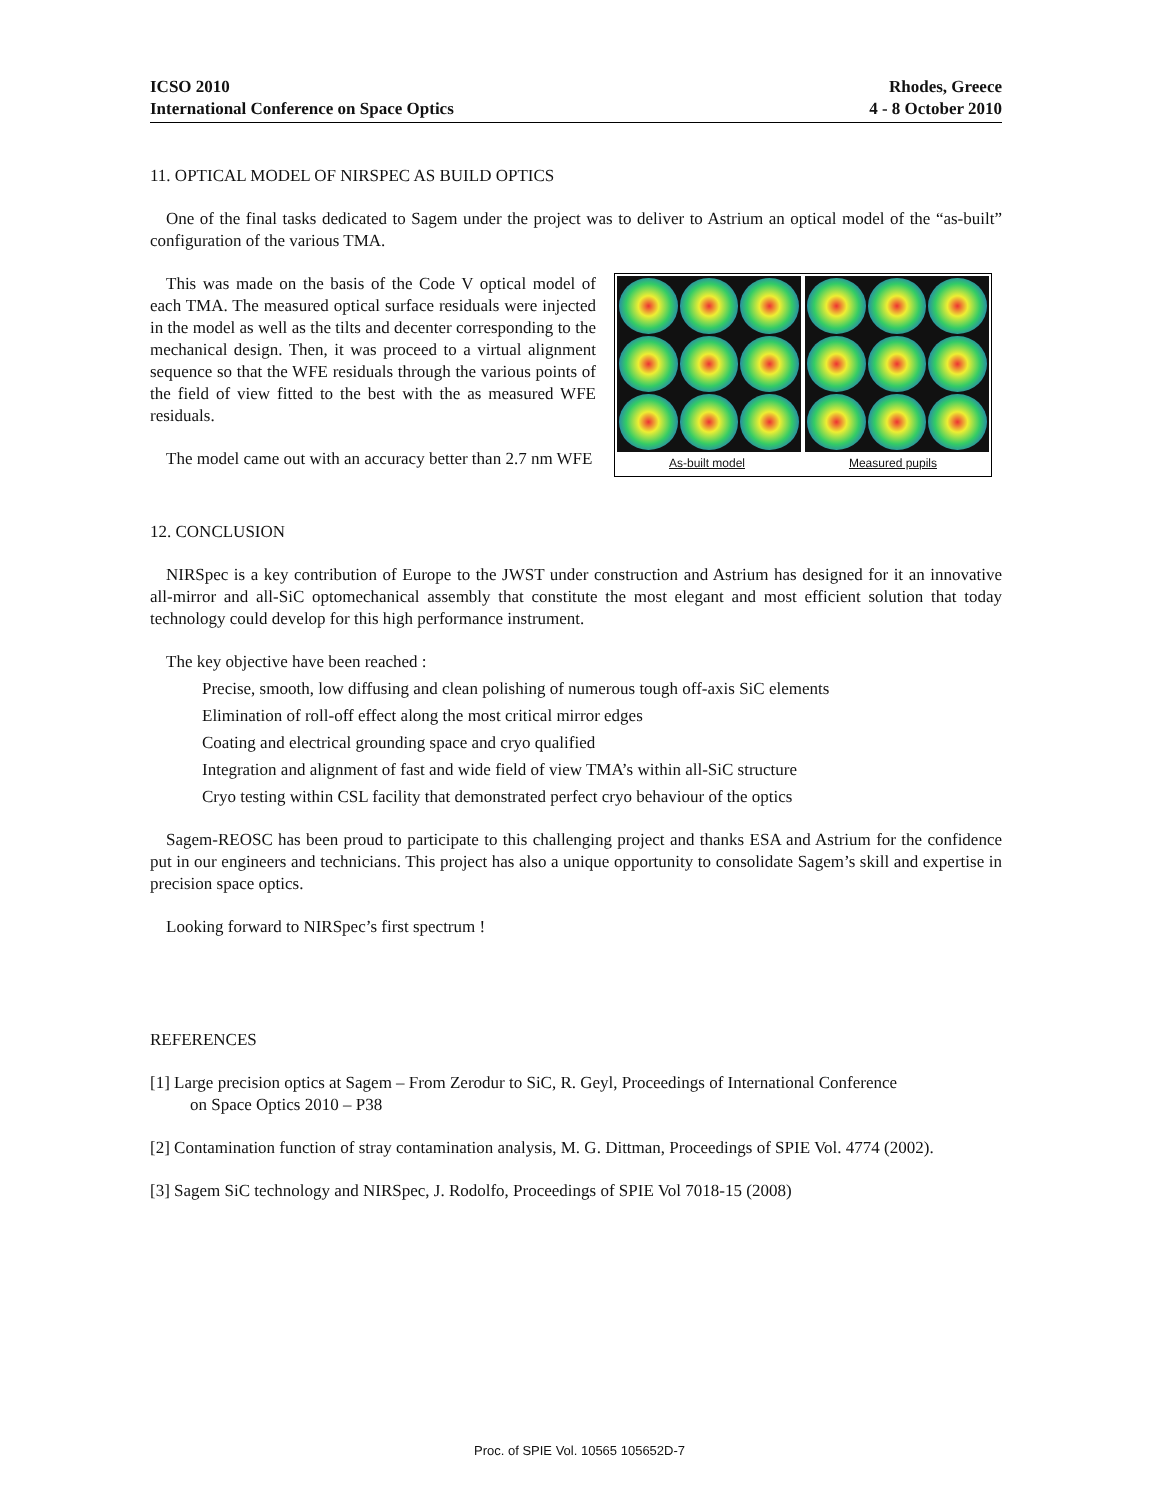ICSO 2010
International Conference on Space Optics
Rhodes, Greece
4 - 8 October 2010
11. OPTICAL MODEL OF NIRSPEC AS BUILD OPTICS
One of the final tasks dedicated to Sagem under the project was to deliver to Astrium an optical model of the “as-built” configuration of the various TMA.
As-built model Measured pupils
This was made on the basis of the Code V optical model of each TMA. The measured optical surface residuals were injected in the model as well as the tilts and decenter corresponding to the mechanical design. Then, it was proceed to a virtual alignment sequence so that the WFE residuals through the various points of the field of view fitted to the best with the as measured WFE residuals.
The model came out with an accuracy better than 2.7 nm WFE
12. CONCLUSION
NIRSpec is a key contribution of Europe to the JWST under construction and Astrium has designed for it an innovative all-mirror and all-SiC optomechanical assembly that constitute the most elegant and most efficient solution that today technology could develop for this high performance instrument.
The key objective have been reached :
Precise, smooth, low diffusing and clean polishing of numerous tough off-axis SiC elements
Elimination of roll-off effect along the most critical mirror edges
Coating and electrical grounding space and cryo qualified
Integration and alignment of fast and wide field of view TMA’s within all-SiC structure
Cryo testing within CSL facility that demonstrated perfect cryo behaviour of the optics
Sagem-REOSC has been proud to participate to this challenging project and thanks ESA and Astrium for the confidence put in our engineers and technicians. This project has also a unique opportunity to consolidate Sagem’s skill and expertise in precision space optics.
Looking forward to NIRSpec’s first spectrum !
REFERENCES
[1] Large precision optics at Sagem – From Zerodur to SiC, R. Geyl, Proceedings of International Conference
on Space Optics 2010 – P38
[2] Contamination function of stray contamination analysis, M. G. Dittman, Proceedings of SPIE Vol. 4774 (2002).
[3] Sagem SiC technology and NIRSpec, J. Rodolfo, Proceedings of SPIE Vol 7018-15 (2008)
Proc. of SPIE Vol. 10565 105652D-7